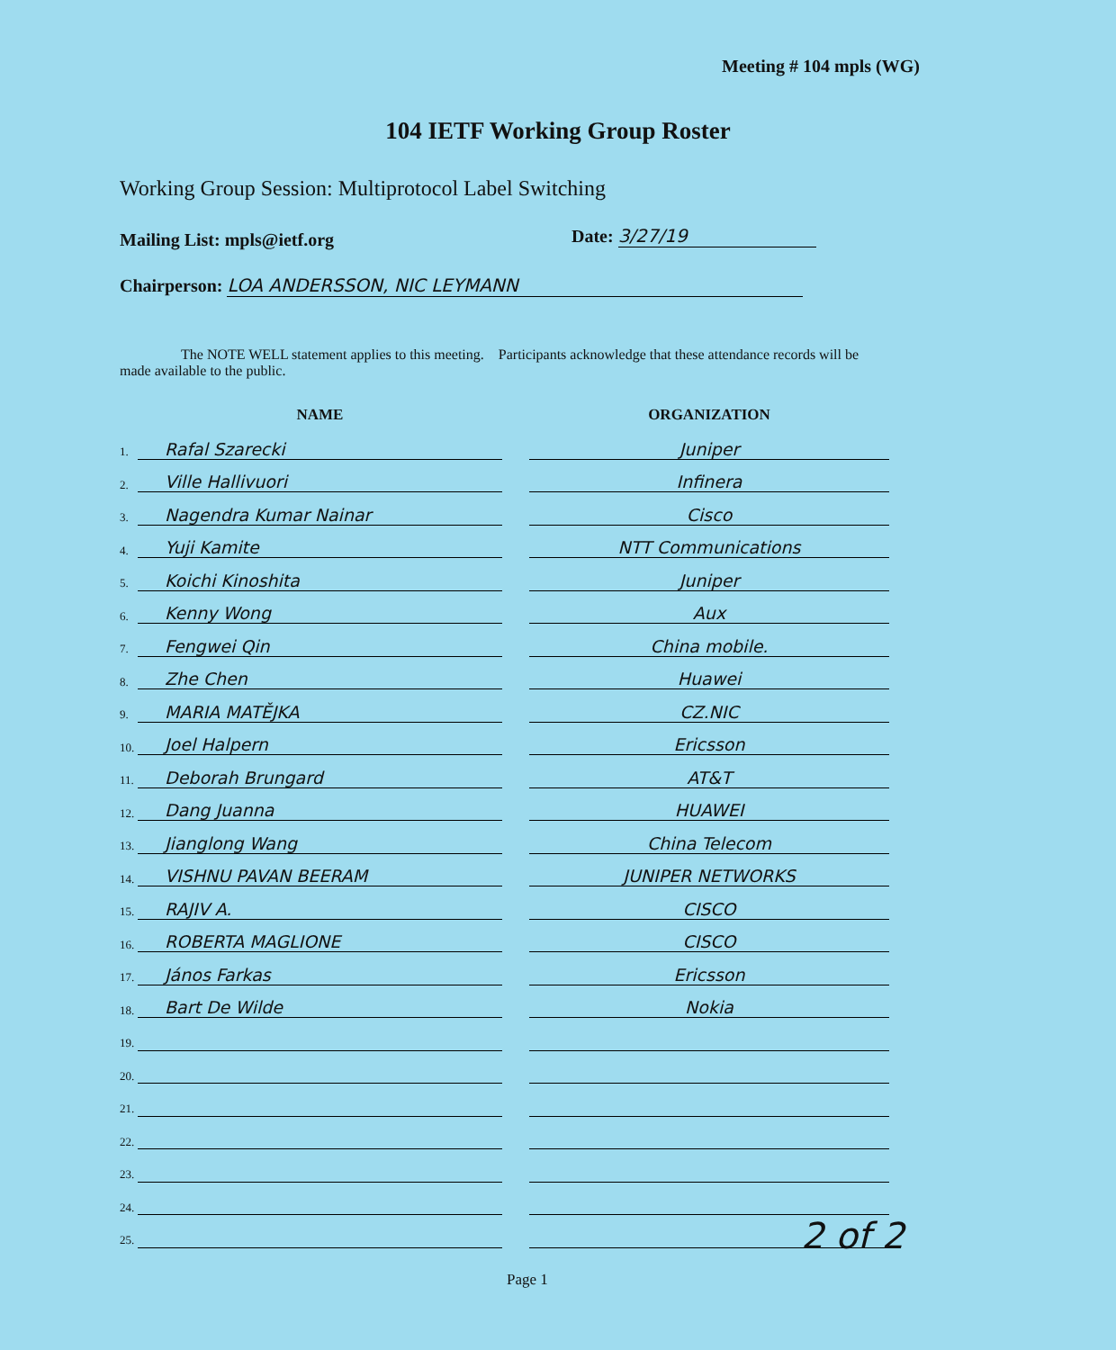Meeting # 104 mpls (WG)
104 IETF Working Group Roster
Working Group Session: Multiprotocol Label Switching
Mailing List: mpls@ietf.org Date: 3/27/19
Chairperson: LOA ANDERSSON, NIC LEYMANN
The NOTE WELL statement applies to this meeting. Participants acknowledge that these attendance records will be made available to the public.
| | NAME | | ORGANIZATION |
| --- | --- | --- | --- |
| 1. | Rafal Szarecki | | Juniper |
| 2. | Ville Hallivuori | | Infinera |
| 3. | Nagendra Kumar Nainar | | Cisco |
| 4. | Yuji Kamite | | NTT Communications |
| 5. | Koichi Kinoshita | | Juniper |
| 6. | Kenny Wong | | Aux |
| 7. | Fengwei Qin | | China mobile. |
| 8. | Zhe Chen | | Huawei |
| 9. | MARIA MATĚJKA | | CZ.NIC |
| 10. | Joel Halpern | | Ericsson |
| 11. | Deborah Brungard | | AT&T |
| 12. | Dang Juanna | | HUAWEI |
| 13. | Jianglong Wang | | China Telecom |
| 14. | VISHNU PAVAN BEERAM | | JUNIPER NETWORKS |
| 15. | RAJIV A. | | CISCO |
| 16. | ROBERTA MAGLIONE | | CISCO |
| 17. | János Farkas | | Ericsson |
| 18. | Bart De Wilde | | Nokia |
| 19. | | | |
| 20. | | | |
| 21. | | | |
| 22. | | | |
| 23. | | | |
| 24. | | | |
| 25. | | | |
2 of 2
Page 1